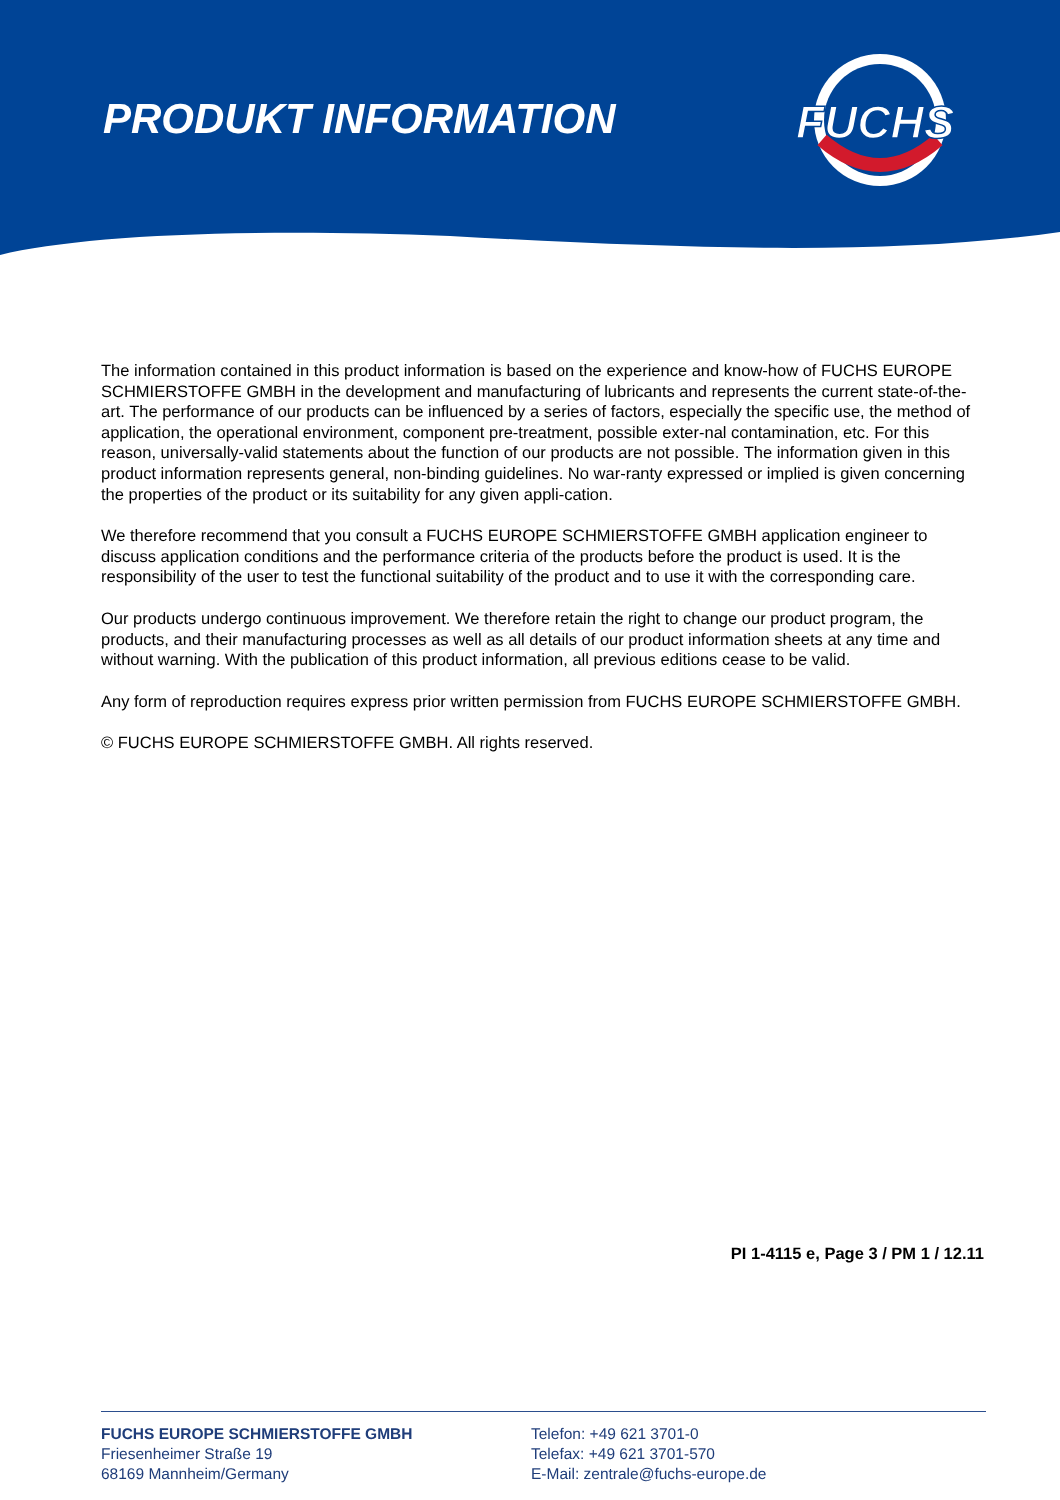PRODUKT INFORMATION
FUCHS
The information contained in this product information is based on the experience and know-how of FUCHS EUROPE SCHMIERSTOFFE GMBH in the development and manufacturing of lubricants and represents the current state-of-the-art. The performance of our products can be influenced by a series of factors, especially the specific use, the method of application, the operational environment, component pre-treatment, possible exter-nal contamination, etc. For this reason, universally-valid statements about the function of our products are not possible. The information given in this product information represents general, non-binding guidelines. No war-ranty expressed or implied is given concerning the properties of the product or its suitability for any given appli-cation.
We therefore recommend that you consult a FUCHS EUROPE SCHMIERSTOFFE GMBH application engineer to discuss application conditions and the performance criteria of the products before the product is used. It is the responsibility of the user to test the functional suitability of the product and to use it with the corresponding care.
Our products undergo continuous improvement. We therefore retain the right to change our product program, the products, and their manufacturing processes as well as all details of our product information sheets at any time and without warning. With the publication of this product information, all previous editions cease to be valid.
Any form of reproduction requires express prior written permission from FUCHS EUROPE SCHMIERSTOFFE GMBH.
© FUCHS EUROPE SCHMIERSTOFFE GMBH. All rights reserved.
PI 1-4115 e, Page 3 / PM 1 / 12.11
FUCHS EUROPE SCHMIERSTOFFE GMBH
Friesenheimer Straße 19
68169 Mannheim/Germany
Telefon: +49 621 3701-0
Telefax: +49 621 3701-570
E-Mail: zentrale@fuchs-europe.de